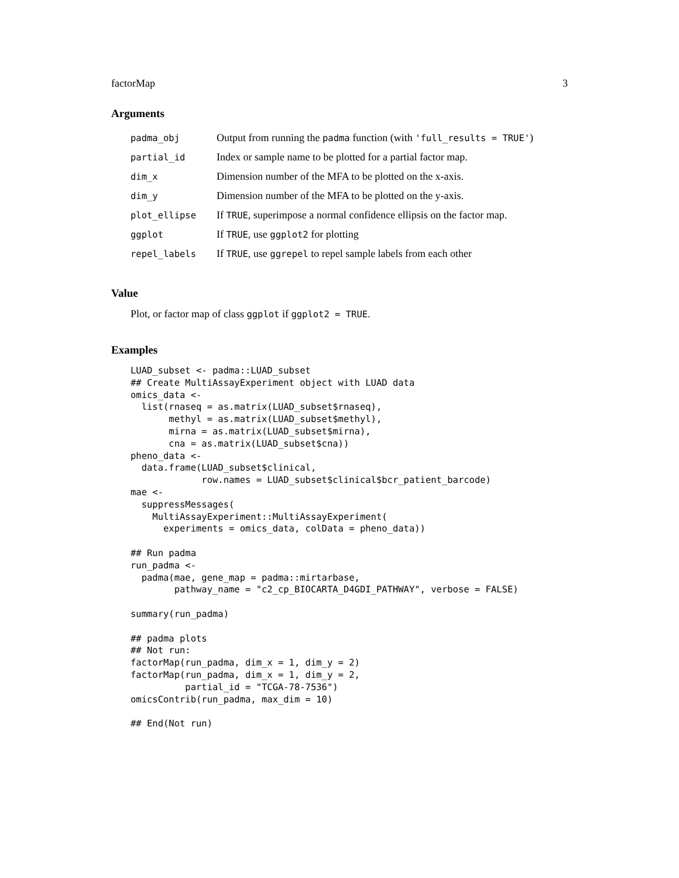factorMap 3
Arguments
| padma_obj | Output from running the padma function (with 'full_results = TRUE' ) |
| partial_id | Index or sample name to be plotted for a partial factor map. |
| dim_x | Dimension number of the MFA to be plotted on the x-axis. |
| dim_y | Dimension number of the MFA to be plotted on the y-axis. |
| plot_ellipse | If TRUE , superimpose a normal confidence ellipsis on the factor map. |
| ggplot | If TRUE , use ggplot2 for plotting |
| repel_labels | If TRUE , use ggrepel to repel sample labels from each other |
Value
Plot, or factor map of class ggplot if ggplot2 = TRUE.
Examples
LUAD_subset <- padma::LUAD_subset
## Create MultiAssayExperiment object with LUAD data
omics_data <-
  list(rnaseq = as.matrix(LUAD_subset$rnaseq),
       methyl = as.matrix(LUAD_subset$methyl),
       mirna = as.matrix(LUAD_subset$mirna),
       cna = as.matrix(LUAD_subset$cna))
pheno_data <-
  data.frame(LUAD_subset$clinical,
             row.names = LUAD_subset$clinical$bcr_patient_barcode)
mae <-
  suppressMessages(
    MultiAssayExperiment::MultiAssayExperiment(
      experiments = omics_data, colData = pheno_data))

## Run padma
run_padma <-
  padma(mae, gene_map = padma::mirtarbase,
        pathway_name = "c2_cp_BIOCARTA_D4GDI_PATHWAY", verbose = FALSE)

summary(run_padma)

## padma plots
## Not run:
factorMap(run_padma, dim_x = 1, dim_y = 2)
factorMap(run_padma, dim_x = 1, dim_y = 2,
          partial_id = "TCGA-78-7536")
omicsContrib(run_padma, max_dim = 10)

## End(Not run)